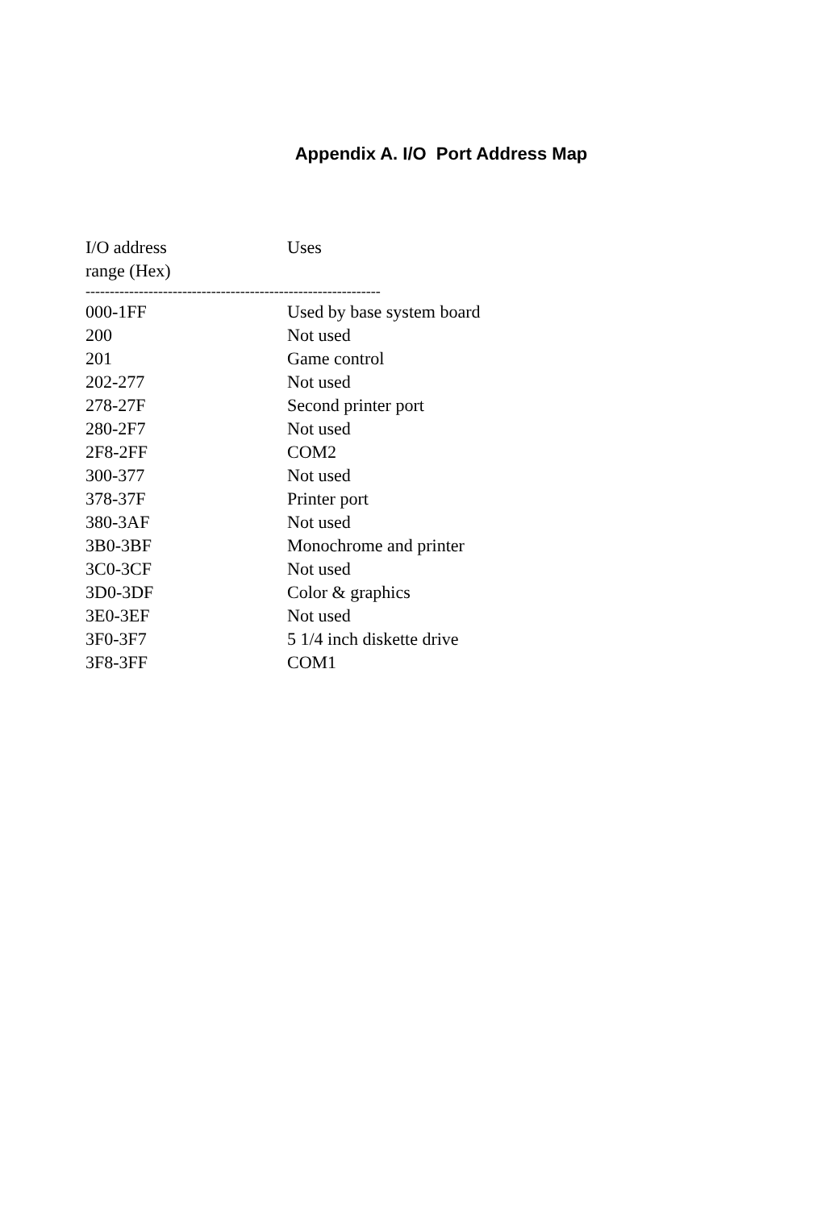Appendix A. I/O Port Address Map
| I/O address range (Hex) | Uses |
| --- | --- |
| ------------------------------------------------------------- | |
| 000-1FF | Used by base system board |
| 200 | Not used |
| 201 | Game control |
| 202-277 | Not used |
| 278-27F | Second printer port |
| 280-2F7 | Not used |
| 2F8-2FF | COM2 |
| 300-377 | Not used |
| 378-37F | Printer port |
| 380-3AF | Not used |
| 3B0-3BF | Monochrome and printer |
| 3C0-3CF | Not used |
| 3D0-3DF | Color & graphics |
| 3E0-3EF | Not used |
| 3F0-3F7 | 5 1/4 inch diskette drive |
| 3F8-3FF | COM1 |